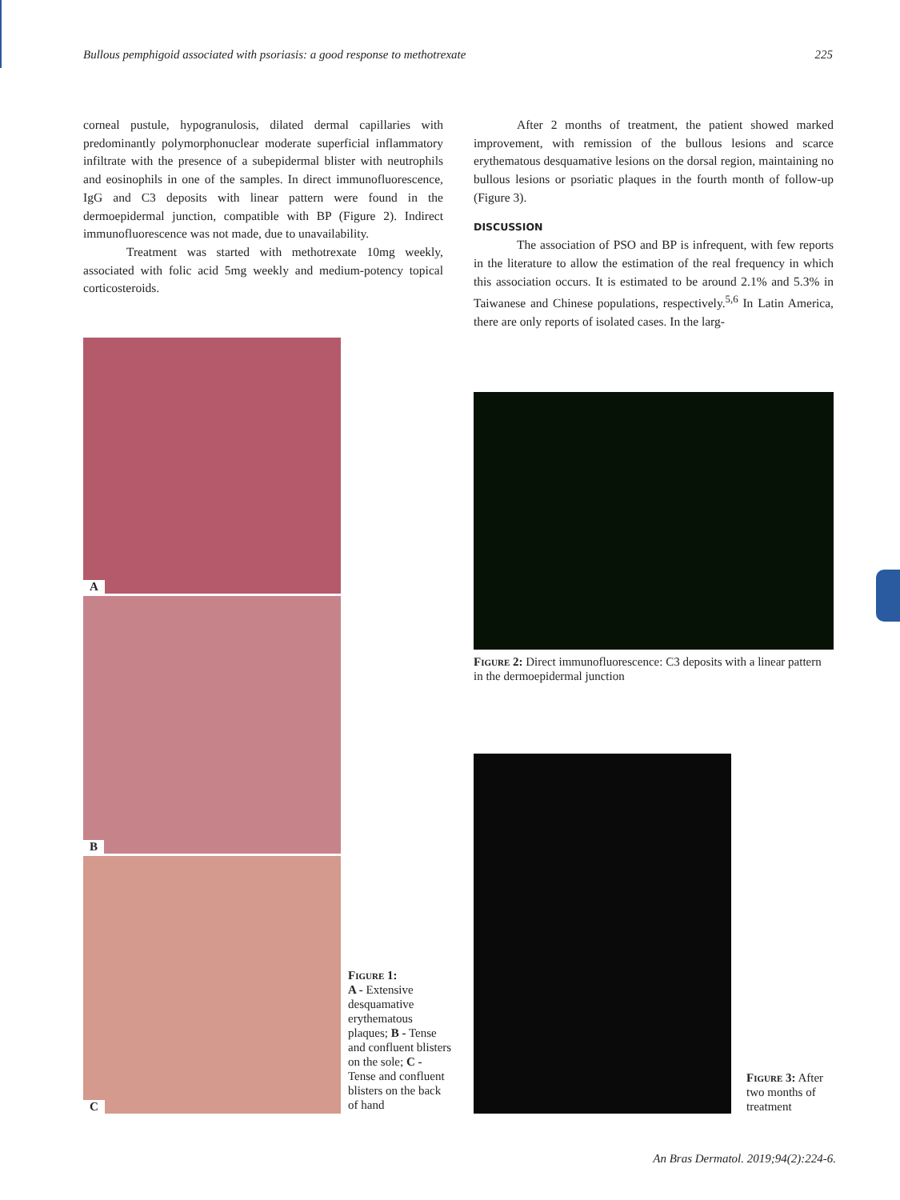Bullous pemphigoid associated with psoriasis: a good response to methotrexate 225
corneal pustule, hypogranulosis, dilated dermal capillaries with predominantly polymorphonuclear moderate superficial inflammatory infiltrate with the presence of a subepidermal blister with neutrophils and eosinophils in one of the samples. In direct immunofluorescence, IgG and C3 deposits with linear pattern were found in the dermoepidermal junction, compatible with BP (Figure 2). Indirect immunofluorescence was not made, due to unavailability.
Treatment was started with methotrexate 10mg weekly, associated with folic acid 5mg weekly and medium-potency topical corticosteroids.
After 2 months of treatment, the patient showed marked improvement, with remission of the bullous lesions and scarce erythematous desquamative lesions on the dorsal region, maintaining no bullous lesions or psoriatic plaques in the fourth month of follow-up (Figure 3).
DISCUSSION
The association of PSO and BP is infrequent, with few reports in the literature to allow the estimation of the real frequency in which this association occurs. It is estimated to be around 2.1% and 5.3% in Taiwanese and Chinese populations, respectively.<sup>5,6</sup> In Latin America, there are only reports of isolated cases. In the larg-
A
B
C
Figure 1:
A - Extensive desquamative erythematous plaques; B - Tense and confluent blisters on the sole; C - Tense and confluent blisters on the back of hand
Figure 2: Direct immunofluorescence: C3 deposits with a linear pattern in the dermoepidermal junction
Figure 3: After two months of treatment
An Bras Dermatol. 2019;94(2):224-6.